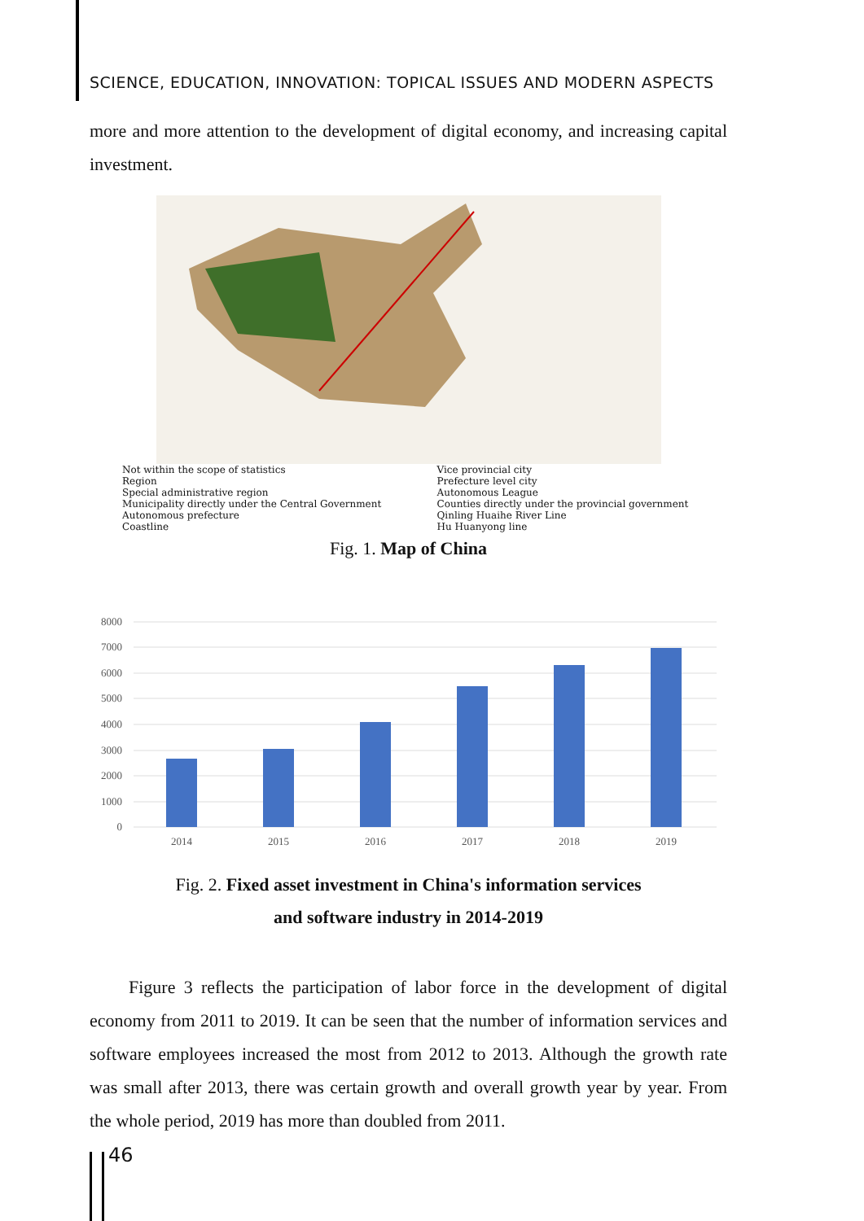SCIENCE, EDUCATION, INNOVATION: TOPICAL ISSUES AND MODERN ASPECTS
more and more attention to the development of digital economy, and increasing capital investment.
Not within the scope of statistics
Region
Special administrative region
Municipality directly under the Central Government
Autonomous prefecture
Coastline
Vice provincial city
Prefecture level city
Autonomous League
Counties directly under the provincial government
Qinling Huaihe River Line
Hu Huanyong line
Fig. 1. Map of China
8000
7000
6000
5000
4000
3000
2000
1000
0
2014
2015
2016
2017
2018
2019
Fig. 2. Fixed asset investment in China's information services
and software industry in 2014-2019
Figure 3 reflects the participation of labor force in the development of digital economy from 2011 to 2019. It can be seen that the number of information services and software employees increased the most from 2012 to 2013. Although the growth rate was small after 2013, there was certain growth and overall growth year by year. From the whole period, 2019 has more than doubled from 2011.
46